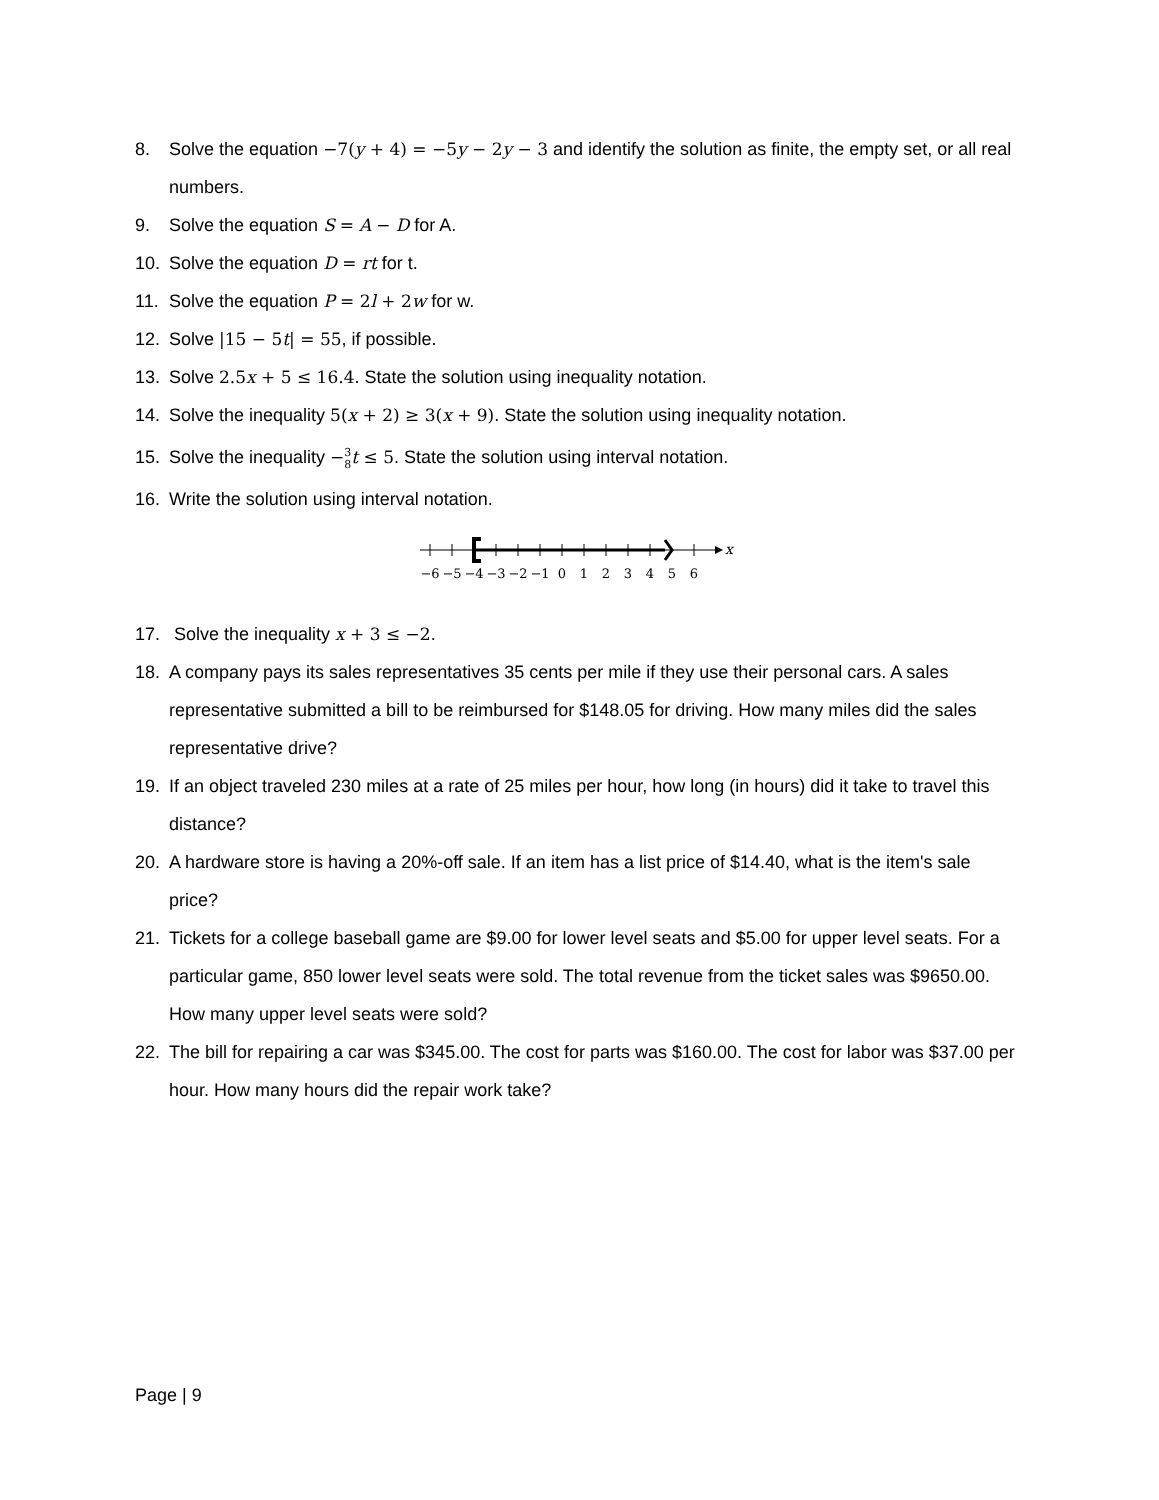8. Solve the equation −7(y + 4) = −5y − 2y − 3 and identify the solution as finite, the empty set, or all real numbers.
9. Solve the equation S = A − D for A.
10. Solve the equation D = rt for t.
11. Solve the equation P = 2l + 2w for w.
12. Solve |15 − 5t| = 55, if possible.
13. Solve 2.5x + 5 ≤ 16.4. State the solution using inequality notation.
14. Solve the inequality 5(x + 2) ≥ 3(x + 9). State the solution using inequality notation.
15. Solve the inequality −3
8 t ≤ 5. State the solution using interval notation.
16. Write the solution using interval notation.
x
−6
−5
−4
−3
−2
−1
0
1
2
3
4
5
6
17. Solve the inequality x + 3 ≤ −2.
18. A company pays its sales representatives 35 cents per mile if they use their personal cars. A sales representative submitted a bill to be reimbursed for $148.05 for driving. How many miles did the sales representative drive?
19. If an object traveled 230 miles at a rate of 25 miles per hour, how long (in hours) did it take to travel this distance?
20. A hardware store is having a 20%-off sale. If an item has a list price of $14.40, what is the item's sale price?
21. Tickets for a college baseball game are $9.00 for lower level seats and $5.00 for upper level seats. For a particular game, 850 lower level seats were sold. The total revenue from the ticket sales was $9650.00. How many upper level seats were sold?
22. The bill for repairing a car was $345.00. The cost for parts was $160.00. The cost for labor was $37.00 per hour. How many hours did the repair work take?
Page | 9